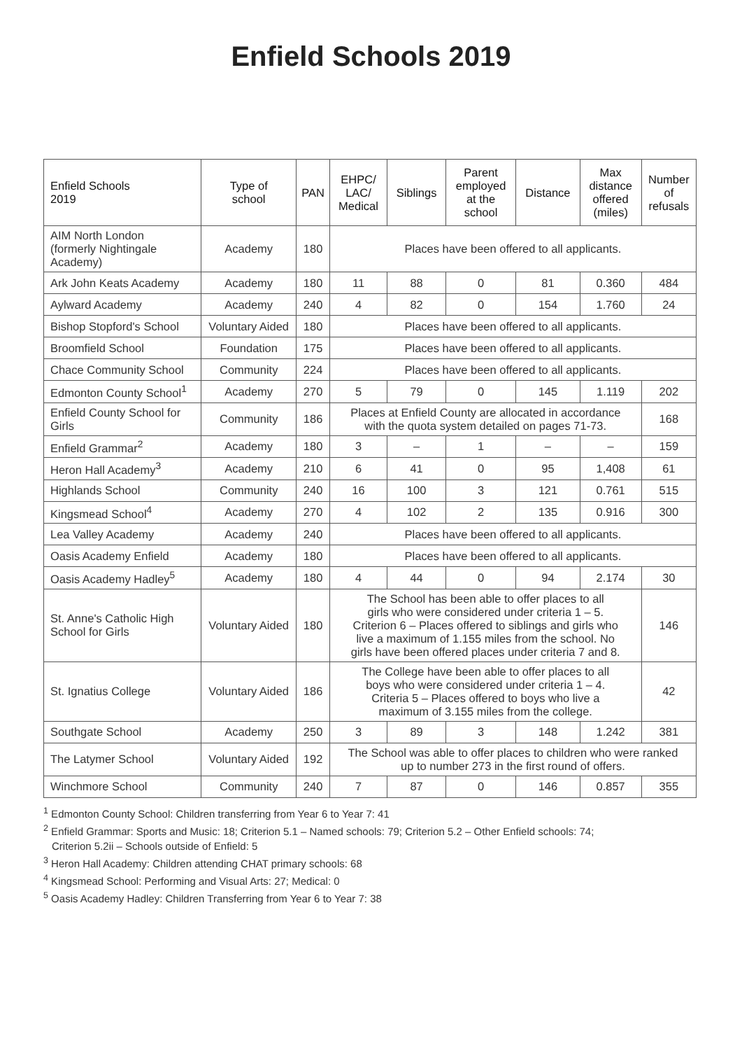Enfield Schools 2019
| Enfield Schools 2019 | Type of school | PAN | EHPC/ LAC/ Medical | Siblings | Parent employed at the school | Distance | Max distance offered (miles) | Number of refusals |
| --- | --- | --- | --- | --- | --- | --- | --- | --- |
| AIM North London (formerly Nightingale Academy) | Academy | 180 | Places have been offered to all applicants. | | | | | |
| Ark John Keats Academy | Academy | 180 | 11 | 88 | 0 | 81 | 0.360 | 484 |
| Aylward Academy | Academy | 240 | 4 | 82 | 0 | 154 | 1.760 | 24 |
| Bishop Stopford's School | Voluntary Aided | 180 | Places have been offered to all applicants. | | | | | |
| Broomfield School | Foundation | 175 | Places have been offered to all applicants. | | | | | |
| Chace Community School | Community | 224 | Places have been offered to all applicants. | | | | | |
| Edmonton County School<sup>1</sup> | Academy | 270 | 5 | 79 | 0 | 145 | 1.119 | 202 |
| Enfield County School for Girls | Community | 186 | Places at Enfield County are allocated in accordance with the quota system detailed on pages 71-73. | | | | | 168 |
| Enfield Grammar<sup>2</sup> | Academy | 180 | 3 | – | 1 | – | – | 159 |
| Heron Hall Academy<sup>3</sup> | Academy | 210 | 6 | 41 | 0 | 95 | 1,408 | 61 |
| Highlands School | Community | 240 | 16 | 100 | 3 | 121 | 0.761 | 515 |
| Kingsmead School<sup>4</sup> | Academy | 270 | 4 | 102 | 2 | 135 | 0.916 | 300 |
| Lea Valley Academy | Academy | 240 | Places have been offered to all applicants. | | | | | |
| Oasis Academy Enfield | Academy | 180 | Places have been offered to all applicants. | | | | | |
| Oasis Academy Hadley<sup>5</sup> | Academy | 180 | 4 | 44 | 0 | 94 | 2.174 | 30 |
| St. Anne's Catholic High School for Girls | Voluntary Aided | 180 | The School has been able to offer places to all girls who were considered under criteria 1 – 5. Criterion 6 – Places offered to siblings and girls who live a maximum of 1.155 miles from the school. No girls have been offered places under criteria 7 and 8. | | | | | 146 |
| St. Ignatius College | Voluntary Aided | 186 | The College have been able to offer places to all boys who were considered under criteria 1 – 4. Criteria 5 – Places offered to boys who live a maximum of 3.155 miles from the college. | | | | | 42 |
| Southgate School | Academy | 250 | 3 | 89 | 3 | 148 | 1.242 | 381 |
| The Latymer School | Voluntary Aided | 192 | The School was able to offer places to children who were ranked up to number 273 in the first round of offers. | | | | | |
| Winchmore School | Community | 240 | 7 | 87 | 0 | 146 | 0.857 | 355 |
<sup>1</sup> Edmonton County School: Children transferring from Year 6 to Year 7: 41
<sup>2</sup> Enfield Grammar: Sports and Music: 18; Criterion 5.1 – Named schools: 79; Criterion 5.2 – Other Enfield schools: 74;
Criterion 5.2ii – Schools outside of Enfield: 5
<sup>3</sup> Heron Hall Academy: Children attending CHAT primary schools: 68
<sup>4</sup> Kingsmead School: Performing and Visual Arts: 27; Medical: 0
<sup>5</sup> Oasis Academy Hadley: Children Transferring from Year 6 to Year 7: 38